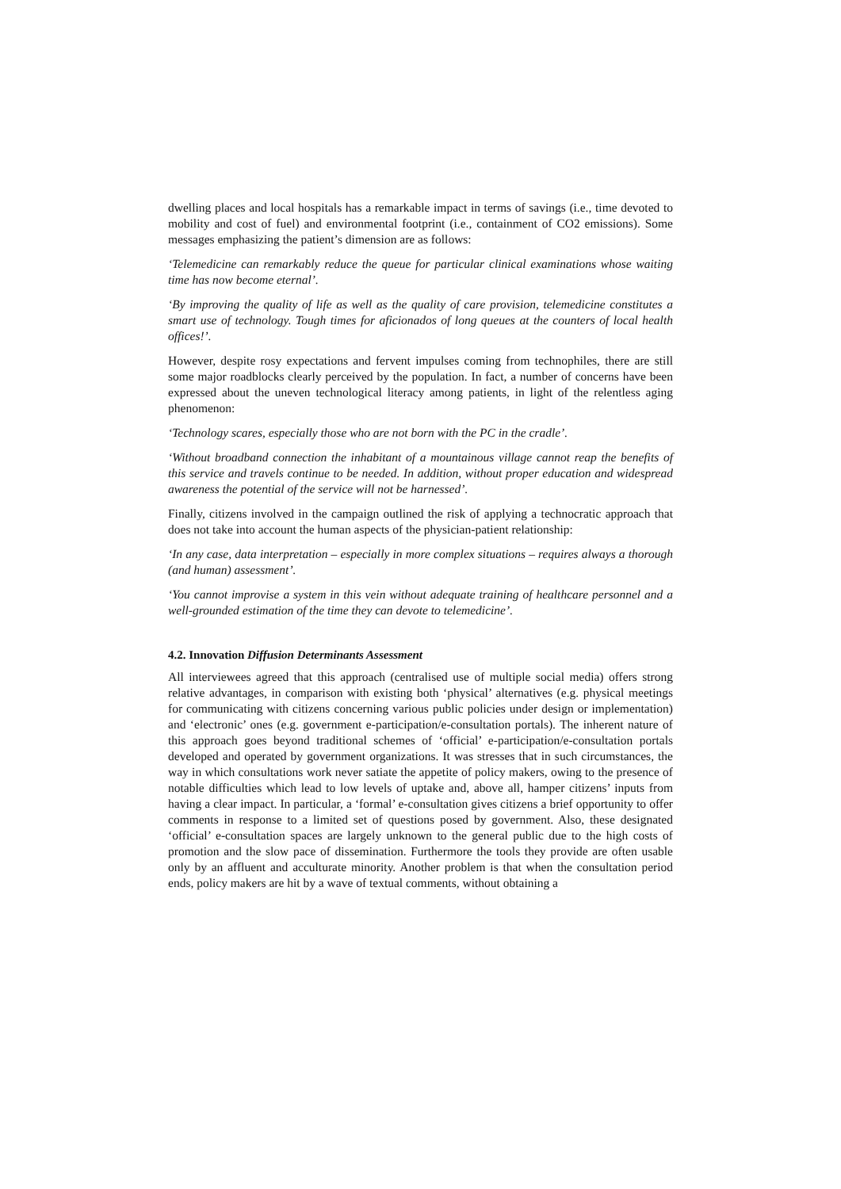dwelling places and local hospitals has a remarkable impact in terms of savings (i.e., time devoted to mobility and cost of fuel) and environmental footprint (i.e., containment of CO2 emissions). Some messages emphasizing the patient’s dimension are as follows:
‘Telemedicine can remarkably reduce the queue for particular clinical examinations whose waiting time has now become eternal’.
‘By improving the quality of life as well as the quality of care provision, telemedicine constitutes a smart use of technology. Tough times for aficionados of long queues at the counters of local health offices!’.
However, despite rosy expectations and fervent impulses coming from technophiles, there are still some major roadblocks clearly perceived by the population. In fact, a number of concerns have been expressed about the uneven technological literacy among patients, in light of the relentless aging phenomenon:
‘Technology scares, especially those who are not born with the PC in the cradle’.
‘Without broadband connection the inhabitant of a mountainous village cannot reap the benefits of this service and travels continue to be needed. In addition, without proper education and widespread awareness the potential of the service will not be harnessed’.
Finally, citizens involved in the campaign outlined the risk of applying a technocratic approach that does not take into account the human aspects of the physician-patient relationship:
‘In any case, data interpretation – especially in more complex situations – requires always a thorough (and human) assessment’.
‘You cannot improvise a system in this vein without adequate training of healthcare personnel and a well-grounded estimation of the time they can devote to telemedicine’.
4.2. Innovation Diffusion Determinants Assessment
All interviewees agreed that this approach (centralised use of multiple social media) offers strong relative advantages, in comparison with existing both ‘physical’ alternatives (e.g. physical meetings for communicating with citizens concerning various public policies under design or implementation) and ‘electronic’ ones (e.g. government e-participation/e-consultation portals). The inherent nature of this approach goes beyond traditional schemes of ‘official’ e-participation/e-consultation portals developed and operated by government organizations. It was stresses that in such circumstances, the way in which consultations work never satiate the appetite of policy makers, owing to the presence of notable difficulties which lead to low levels of uptake and, above all, hamper citizens’ inputs from having a clear impact. In particular, a ‘formal’ e-consultation gives citizens a brief opportunity to offer comments in response to a limited set of questions posed by government. Also, these designated ‘official’ e-consultation spaces are largely unknown to the general public due to the high costs of promotion and the slow pace of dissemination. Furthermore the tools they provide are often usable only by an affluent and acculturate minority. Another problem is that when the consultation period ends, policy makers are hit by a wave of textual comments, without obtaining a